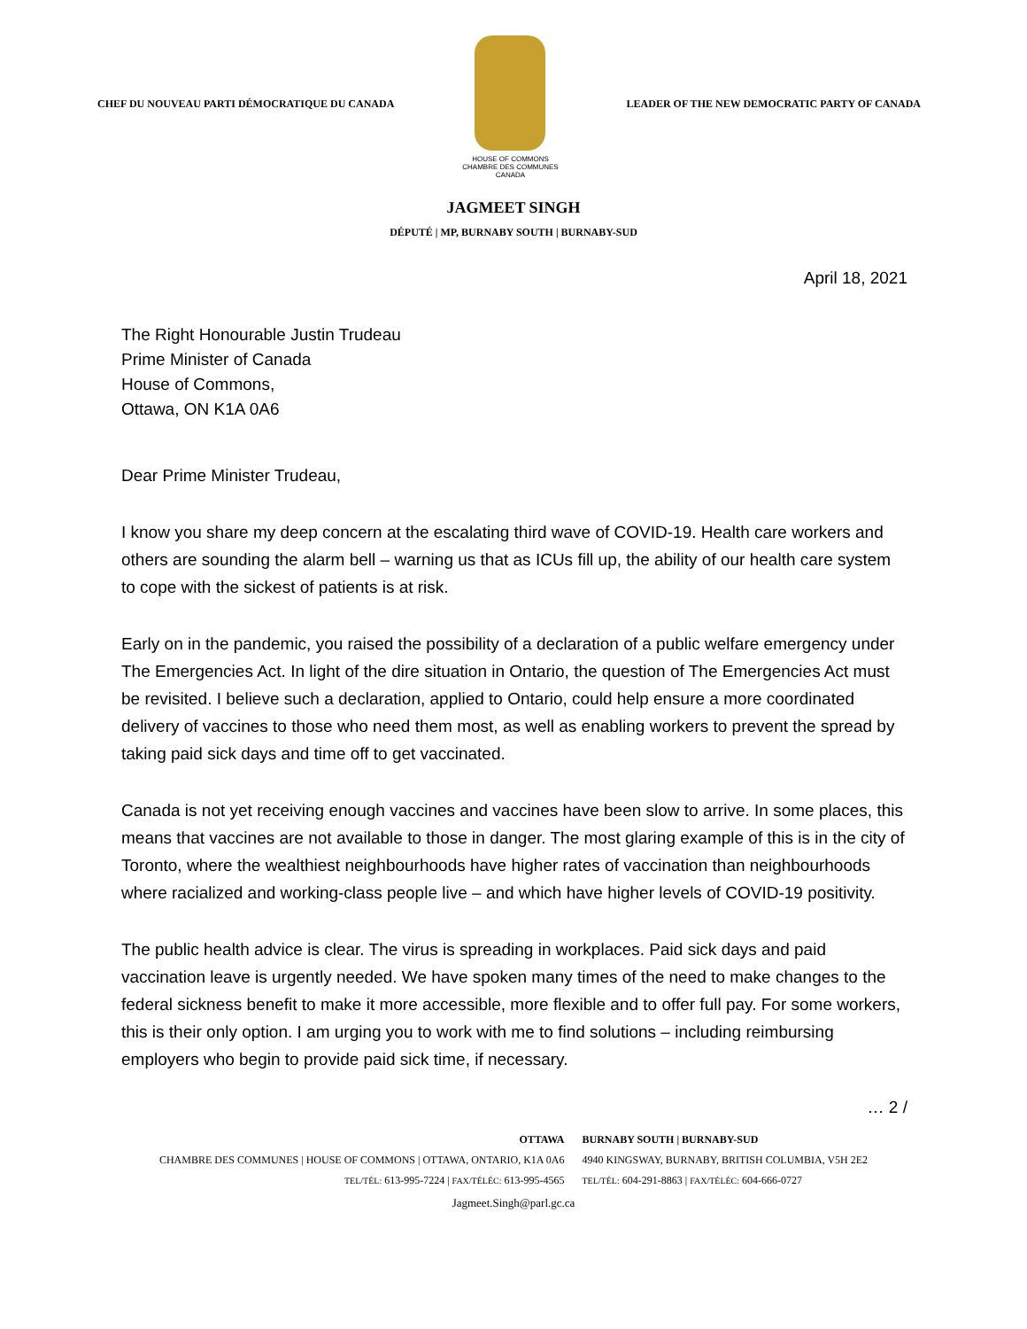CHEF DU NOUVEAU PARTI DÉMOCRATIQUE DU CANADA
HOUSE OF COMMONS
CHAMBRE DES COMMUNES
CANADA
LEADER OF THE NEW DEMOCRATIC PARTY OF CANADA
JAGMEET SINGH
DÉPUTÉ | MP, BURNABY SOUTH | BURNABY-SUD
April 18, 2021
The Right Honourable Justin Trudeau
Prime Minister of Canada
House of Commons,
Ottawa, ON K1A 0A6
Dear Prime Minister Trudeau,
I know you share my deep concern at the escalating third wave of COVID-19. Health care workers and others are sounding the alarm bell – warning us that as ICUs fill up, the ability of our health care system to cope with the sickest of patients is at risk.
Early on in the pandemic, you raised the possibility of a declaration of a public welfare emergency under The Emergencies Act. In light of the dire situation in Ontario, the question of The Emergencies Act must be revisited. I believe such a declaration, applied to Ontario, could help ensure a more coordinated delivery of vaccines to those who need them most, as well as enabling workers to prevent the spread by taking paid sick days and time off to get vaccinated.
Canada is not yet receiving enough vaccines and vaccines have been slow to arrive. In some places, this means that vaccines are not available to those in danger. The most glaring example of this is in the city of Toronto, where the wealthiest neighbourhoods have higher rates of vaccination than neighbourhoods where racialized and working-class people live – and which have higher levels of COVID-19 positivity.
The public health advice is clear. The virus is spreading in workplaces. Paid sick days and paid vaccination leave is urgently needed. We have spoken many times of the need to make changes to the federal sickness benefit to make it more accessible, more flexible and to offer full pay. For some workers, this is their only option. I am urging you to work with me to find solutions – including reimbursing employers who begin to provide paid sick time, if necessary.
… 2 /
OTTAWA
CHAMBRE DES COMMUNES | HOUSE OF COMMONS | OTTAWA, ONTARIO, K1A 0A6
TEL/TÉL: 613-995-7224 | FAX/TÉLÉC: 613-995-4565
BURNABY SOUTH | BURNABY-SUD
4940 KINGSWAY, BURNABY, BRITISH COLUMBIA, V5H 2E2
TEL/TÉL: 604-291-8863 | FAX/TÉLÉC: 604-666-0727
Jagmeet.Singh@parl.gc.ca